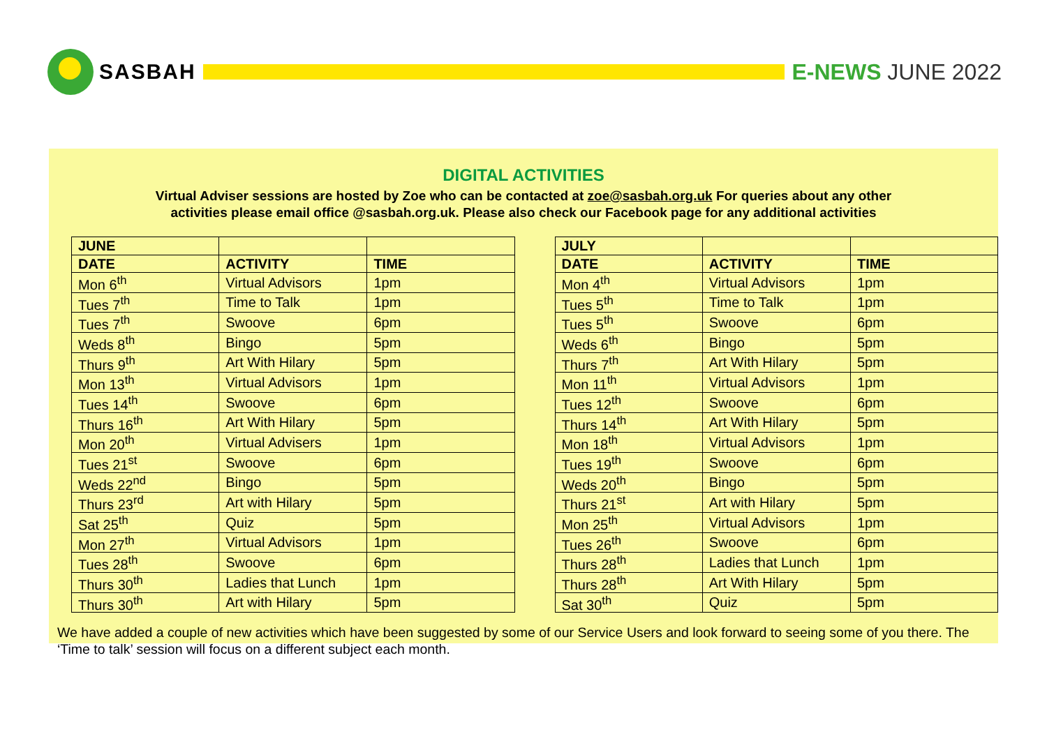SASBAH E-NEWS JUNE 2022
DIGITAL ACTIVITIES
Virtual Adviser sessions are hosted by Zoe who can be contacted at zoe@sasbah.org.uk For queries about any other
activities please email office @sasbah.org.uk. Please also check our Facebook page for any additional activities
| JUNE | | |
| --- | --- | --- |
| DATE | ACTIVITY | TIME |
| Mon 6<sup>th</sup> | Virtual Advisors | 1pm |
| Tues 7<sup>th</sup> | Time to Talk | 1pm |
| Tues 7<sup>th</sup> | Swoove | 6pm |
| Weds 8<sup>th</sup> | Bingo | 5pm |
| Thurs 9<sup>th</sup> | Art With Hilary | 5pm |
| Mon 13<sup>th</sup> | Virtual Advisors | 1pm |
| Tues 14<sup>th</sup> | Swoove | 6pm |
| Thurs 16<sup>th</sup> | Art With Hilary | 5pm |
| Mon 20<sup>th</sup> | Virtual Advisers | 1pm |
| Tues 21<sup>st</sup> | Swoove | 6pm |
| Weds 22<sup>nd</sup> | Bingo | 5pm |
| Thurs 23<sup>rd</sup> | Art with Hilary | 5pm |
| Sat 25<sup>th</sup> | Quiz | 5pm |
| Mon 27<sup>th</sup> | Virtual Advisors | 1pm |
| Tues 28<sup>th</sup> | Swoove | 6pm |
| Thurs 30<sup>th</sup> | Ladies that Lunch | 1pm |
| Thurs 30<sup>th</sup> | Art with Hilary | 5pm |
| JULY | | |
| --- | --- | --- |
| DATE | ACTIVITY | TIME |
| Mon 4<sup>th</sup> | Virtual Advisors | 1pm |
| Tues 5<sup>th</sup> | Time to Talk | 1pm |
| Tues 5<sup>th</sup> | Swoove | 6pm |
| Weds 6<sup>th</sup> | Bingo | 5pm |
| Thurs 7<sup>th</sup> | Art With Hilary | 5pm |
| Mon 11<sup>th</sup> | Virtual Advisors | 1pm |
| Tues 12<sup>th</sup> | Swoove | 6pm |
| Thurs 14<sup>th</sup> | Art With Hilary | 5pm |
| Mon 18<sup>th</sup> | Virtual Advisors | 1pm |
| Tues 19<sup>th</sup> | Swoove | 6pm |
| Weds 20<sup>th</sup> | Bingo | 5pm |
| Thurs 21<sup>st</sup> | Art with Hilary | 5pm |
| Mon 25<sup>th</sup> | Virtual Advisors | 1pm |
| Tues 26<sup>th</sup> | Swoove | 6pm |
| Thurs 28<sup>th</sup> | Ladies that Lunch | 1pm |
| Thurs 28<sup>th</sup> | Art With Hilary | 5pm |
| Sat 30<sup>th</sup> | Quiz | 5pm |
We have added a couple of new activities which have been suggested by some of our Service Users and look forward to seeing some of you there. The ‘Time to talk’ session will focus on a different subject each month.